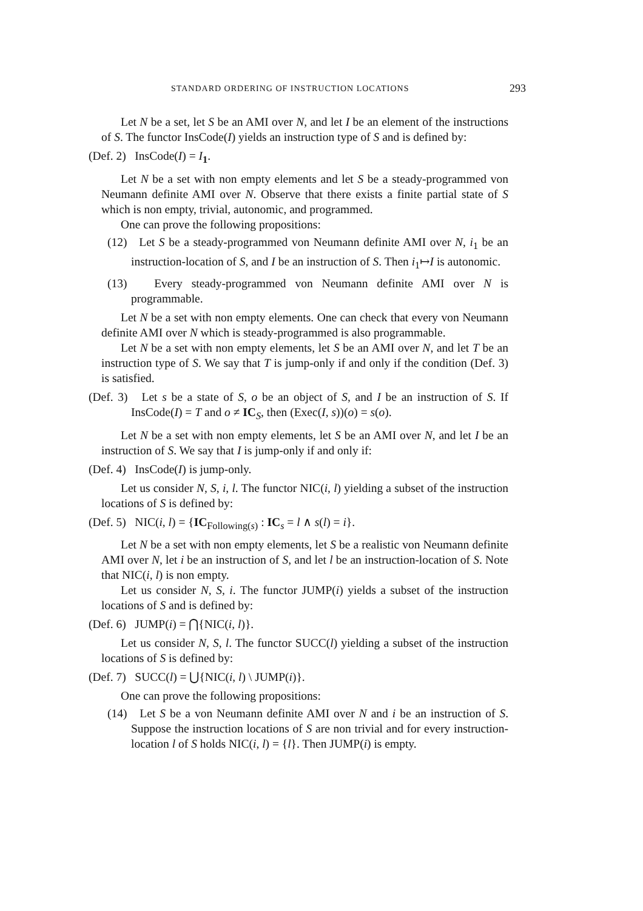STANDARD ORDERING OF INSTRUCTION LOCATIONS 293
Let N be a set, let S be an AMI over N, and let I be an element of the instructions of S. The functor InsCode(I) yields an instruction type of S and is defined by:
(Def. 2) InsCode(I) = I<sub>1</sub>.
Let N be a set with non empty elements and let S be a steady-programmed von Neumann definite AMI over N. Observe that there exists a finite partial state of S which is non empty, trivial, autonomic, and programmed.
One can prove the following propositions:
(12) Let S be a steady-programmed von Neumann definite AMI over N, i<sub>1</sub> be an instruction-location of S, and I be an instruction of S. Then i<sub>1</sub>↦I is autonomic.
(13) Every steady-programmed von Neumann definite AMI over N is programmable.
Let N be a set with non empty elements. One can check that every von Neumann definite AMI over N which is steady-programmed is also programmable.
Let N be a set with non empty elements, let S be an AMI over N, and let T be an instruction type of S. We say that T is jump-only if and only if the condition (Def. 3) is satisfied.
(Def. 3) Let s be a state of S, o be an object of S, and I be an instruction of S. If InsCode(I) = T and o ≠ IC<sub>S</sub>, then (Exec(I, s))(o) = s(o).
Let N be a set with non empty elements, let S be an AMI over N, and let I be an instruction of S. We say that I is jump-only if and only if:
(Def. 4) InsCode(I) is jump-only.
Let us consider N, S, i, l. The functor NIC(i, l) yielding a subset of the instruction locations of S is defined by:
(Def. 5) NIC(i, l) = {IC<sub>Following(s)</sub> : IC<sub>s</sub> = l ∧ s(l) = i}.
Let N be a set with non empty elements, let S be a realistic von Neumann definite AMI over N, let i be an instruction of S, and let l be an instruction-location of S. Note that NIC(i, l) is non empty.
Let us consider N, S, i. The functor JUMP(i) yields a subset of the instruction locations of S and is defined by:
(Def. 6) JUMP(i) = ⋂{NIC(i, l)}.
Let us consider N, S, l. The functor SUCC(l) yielding a subset of the instruction locations of S is defined by:
(Def. 7) SUCC(l) = ⋃{NIC(i, l) \ JUMP(i)}.
One can prove the following propositions:
(14) Let S be a von Neumann definite AMI over N and i be an instruction of S. Suppose the instruction locations of S are non trivial and for every instruction-location l of S holds NIC(i, l) = {l}. Then JUMP(i) is empty.